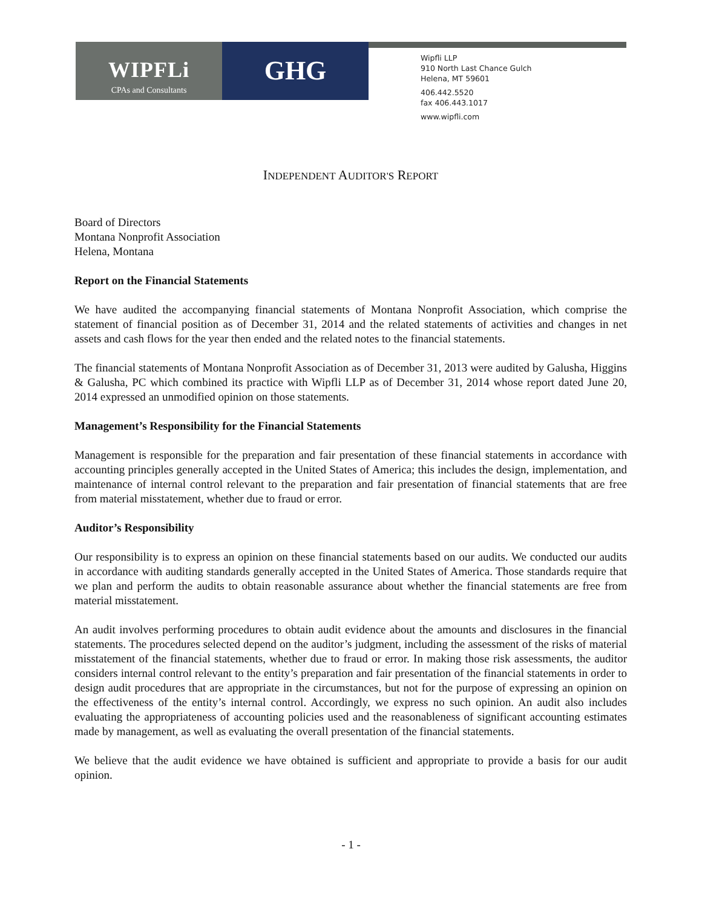WIPFLi
CPAs and Consultants
GHG
Wipfli LLP
910 North Last Chance Gulch
Helena, MT 59601
406.442.5520
fax 406.443.1017
www.wipfli.com
INDEPENDENT AUDITOR'S REPORT
Board of Directors
Montana Nonprofit Association
Helena, Montana
Report on the Financial Statements
We have audited the accompanying financial statements of Montana Nonprofit Association, which comprise the statement of financial position as of December 31, 2014 and the related statements of activities and changes in net assets and cash flows for the year then ended and the related notes to the financial statements.
The financial statements of Montana Nonprofit Association as of December 31, 2013 were audited by Galusha, Higgins & Galusha, PC which combined its practice with Wipfli LLP as of December 31, 2014 whose report dated June 20, 2014 expressed an unmodified opinion on those statements.
Management’s Responsibility for the Financial Statements
Management is responsible for the preparation and fair presentation of these financial statements in accordance with accounting principles generally accepted in the United States of America; this includes the design, implementation, and maintenance of internal control relevant to the preparation and fair presentation of financial statements that are free from material misstatement, whether due to fraud or error.
Auditor’s Responsibility
Our responsibility is to express an opinion on these financial statements based on our audits. We conducted our audits in accordance with auditing standards generally accepted in the United States of America. Those standards require that we plan and perform the audits to obtain reasonable assurance about whether the financial statements are free from material misstatement.
An audit involves performing procedures to obtain audit evidence about the amounts and disclosures in the financial statements. The procedures selected depend on the auditor’s judgment, including the assessment of the risks of material misstatement of the financial statements, whether due to fraud or error. In making those risk assessments, the auditor considers internal control relevant to the entity’s preparation and fair presentation of the financial statements in order to design audit procedures that are appropriate in the circumstances, but not for the purpose of expressing an opinion on the effectiveness of the entity’s internal control. Accordingly, we express no such opinion. An audit also includes evaluating the appropriateness of accounting policies used and the reasonableness of significant accounting estimates made by management, as well as evaluating the overall presentation of the financial statements.
We believe that the audit evidence we have obtained is sufficient and appropriate to provide a basis for our audit opinion.
- 1 -